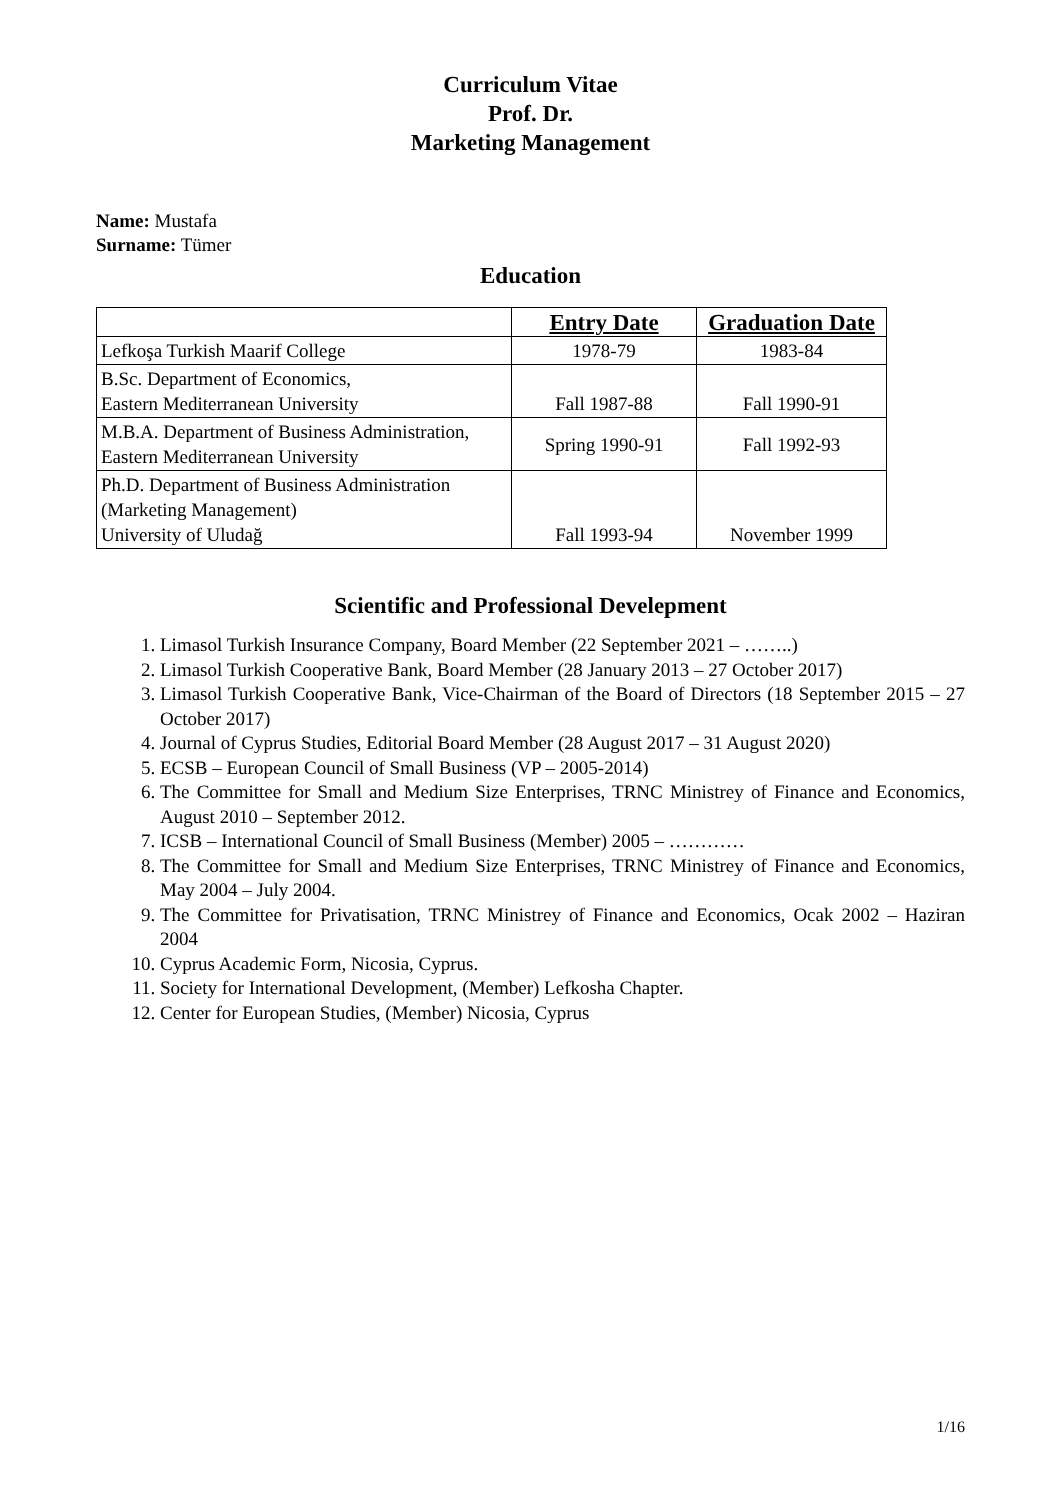Curriculum Vitae
Prof. Dr.
Marketing Management
Name: Mustafa
Surname: Tümer
Education
| | Entry Date | Graduation Date |
| --- | --- | --- |
| Lefkoşa Turkish Maarif College | 1978-79 | 1983-84 |
| B.Sc. Department of Economics, Eastern Mediterranean University | Fall 1987-88 | Fall 1990-91 |
| M.B.A. Department of Business Administration, Eastern Mediterranean University | Spring 1990-91 | Fall 1992-93 |
| Ph.D. Department of Business Administration (Marketing Management) University of Uludağ | Fall 1993-94 | November 1999 |
Scientific and Professional Develepment
1. Limasol Turkish Insurance Company, Board Member (22 September 2021 – ……..)
2. Limasol Turkish Cooperative Bank, Board Member (28 January 2013 – 27 October 2017)
3. Limasol Turkish Cooperative Bank, Vice-Chairman of the Board of Directors (18 September 2015 – 27 October 2017)
4. Journal of Cyprus Studies, Editorial Board Member (28 August 2017 – 31 August 2020)
5. ECSB – European Council of Small Business (VP – 2005-2014)
6. The Committee for Small and Medium Size Enterprises, TRNC Ministrey of Finance and Economics, August 2010 – September 2012.
7. ICSB – International Council of Small Business (Member) 2005 – …………
8. The Committee for Small and Medium Size Enterprises, TRNC Ministrey of Finance and Economics, May 2004 – July 2004.
9. The Committee for Privatisation, TRNC Ministrey of Finance and Economics, Ocak 2002 – Haziran 2004
10. Cyprus Academic Form, Nicosia, Cyprus.
11. Society for International Development, (Member) Lefkosha Chapter.
12. Center for European Studies, (Member) Nicosia, Cyprus
1/16